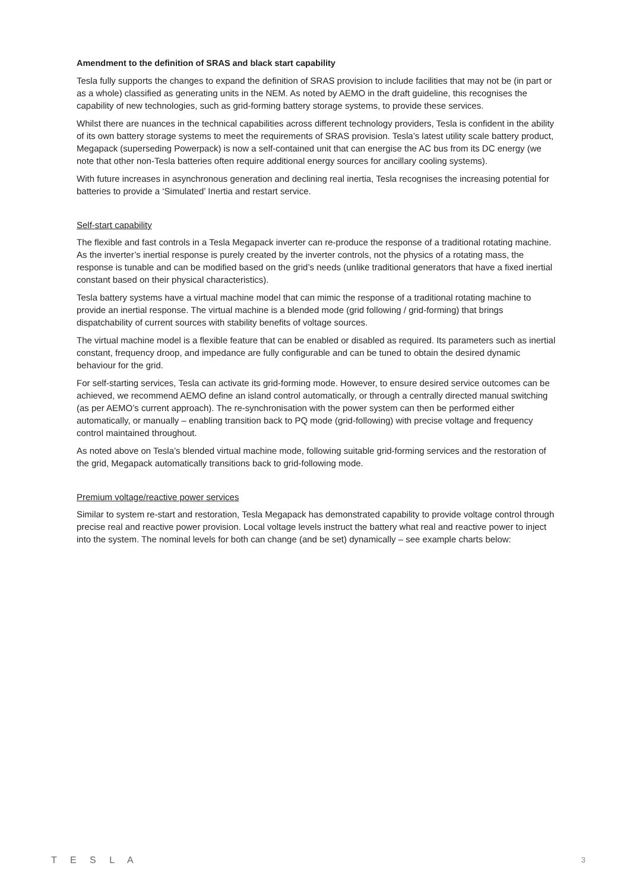Amendment to the definition of SRAS and black start capability
Tesla fully supports the changes to expand the definition of SRAS provision to include facilities that may not be (in part or as a whole) classified as generating units in the NEM. As noted by AEMO in the draft guideline, this recognises the capability of new technologies, such as grid-forming battery storage systems, to provide these services.
Whilst there are nuances in the technical capabilities across different technology providers, Tesla is confident in the ability of its own battery storage systems to meet the requirements of SRAS provision. Tesla’s latest utility scale battery product, Megapack (superseding Powerpack) is now a self-contained unit that can energise the AC bus from its DC energy (we note that other non-Tesla batteries often require additional energy sources for ancillary cooling systems).
With future increases in asynchronous generation and declining real inertia, Tesla recognises the increasing potential for batteries to provide a ‘Simulated’ Inertia and restart service.
Self-start capability
The flexible and fast controls in a Tesla Megapack inverter can re-produce the response of a traditional rotating machine. As the inverter’s inertial response is purely created by the inverter controls, not the physics of a rotating mass, the response is tunable and can be modified based on the grid’s needs (unlike traditional generators that have a fixed inertial constant based on their physical characteristics).
Tesla battery systems have a virtual machine model that can mimic the response of a traditional rotating machine to provide an inertial response. The virtual machine is a blended mode (grid following / grid-forming) that brings dispatchability of current sources with stability benefits of voltage sources.
The virtual machine model is a flexible feature that can be enabled or disabled as required. Its parameters such as inertial constant, frequency droop, and impedance are fully configurable and can be tuned to obtain the desired dynamic behaviour for the grid.
For self-starting services, Tesla can activate its grid-forming mode. However, to ensure desired service outcomes can be achieved, we recommend AEMO define an island control automatically, or through a centrally directed manual switching (as per AEMO’s current approach). The re-synchronisation with the power system can then be performed either automatically, or manually – enabling transition back to PQ mode (grid-following) with precise voltage and frequency control maintained throughout.
As noted above on Tesla’s blended virtual machine mode, following suitable grid-forming services and the restoration of the grid, Megapack automatically transitions back to grid-following mode.
Premium voltage/reactive power services
Similar to system re-start and restoration, Tesla Megapack has demonstrated capability to provide voltage control through precise real and reactive power provision. Local voltage levels instruct the battery what real and reactive power to inject into the system. The nominal levels for both can change (and be set) dynamically – see example charts below:
T E S L A 3